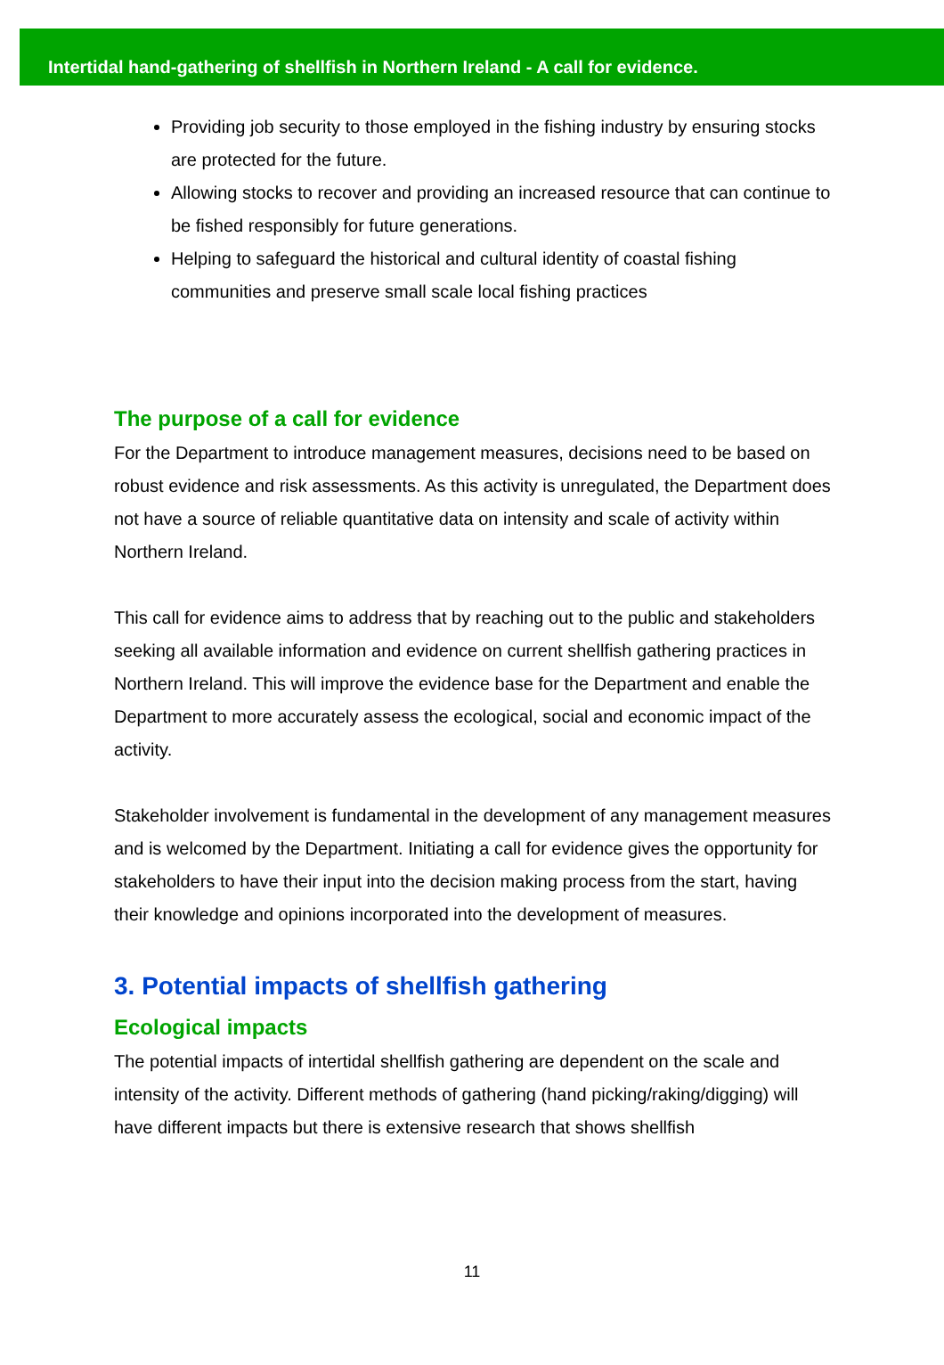Intertidal hand-gathering of shellfish in Northern Ireland - A call for evidence.
Providing job security to those employed in the fishing industry by ensuring stocks are protected for the future.
Allowing stocks to recover and providing an increased resource that can continue to be fished responsibly for future generations.
Helping to safeguard the historical and cultural identity of coastal fishing communities and preserve small scale local fishing practices
The purpose of a call for evidence
For the Department to introduce management measures, decisions need to be based on robust evidence and risk assessments. As this activity is unregulated, the Department does not have a source of reliable quantitative data on intensity and scale of activity within Northern Ireland.
This call for evidence aims to address that by reaching out to the public and stakeholders seeking all available information and evidence on current shellfish gathering practices in Northern Ireland. This will improve the evidence base for the Department and enable the Department to more accurately assess the ecological, social and economic impact of the activity.
Stakeholder involvement is fundamental in the development of any management measures and is welcomed by the Department. Initiating a call for evidence gives the opportunity for stakeholders to have their input into the decision making process from the start, having their knowledge and opinions incorporated into the development of measures.
3. Potential impacts of shellfish gathering
Ecological impacts
The potential impacts of intertidal shellfish gathering are dependent on the scale and intensity of the activity. Different methods of gathering (hand picking/raking/digging) will have different impacts but there is extensive research that shows shellfish
11